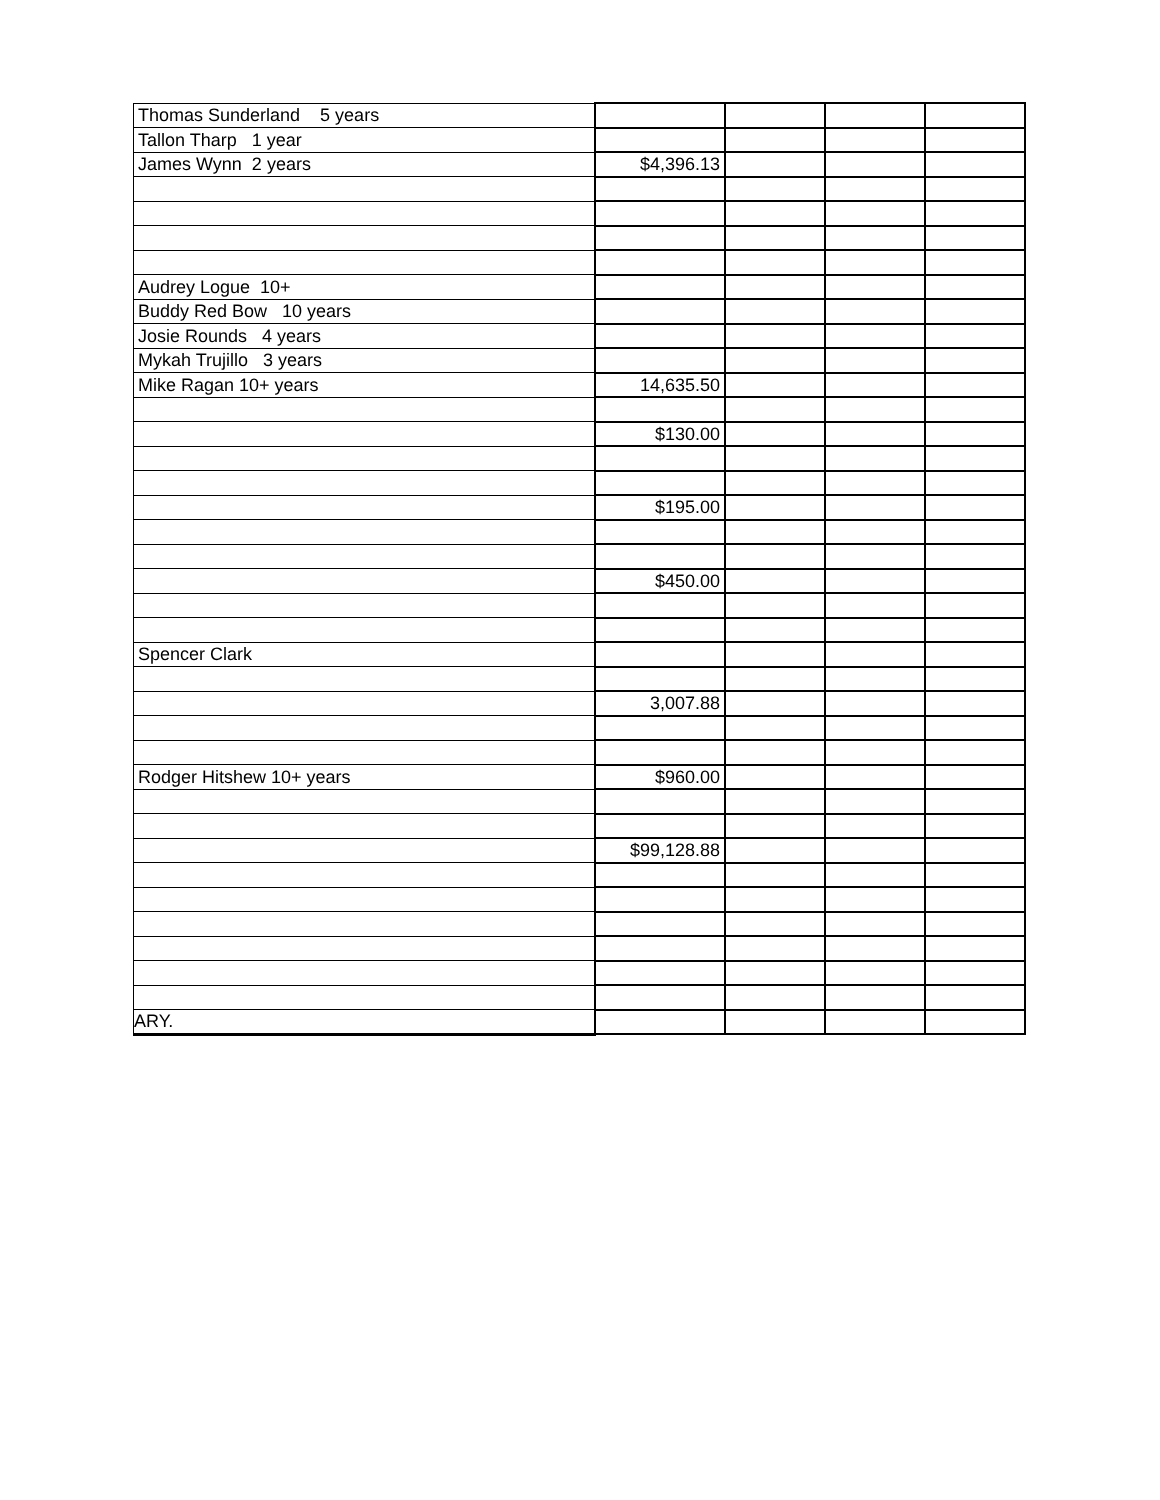| Thomas Sunderland 5 years | | | | |
| Tallon Tharp 1 year | | | | |
| James Wynn 2 years | $4,396.13 | | | |
| Audrey Logue 10+ | | | | |
| Buddy Red Bow 10 years | | | | |
| Josie Rounds 4 years | | | | |
| Mykah Trujillo 3 years | | | | |
| Mike Ragan 10+ years | 14,635.50 | | | |
| | $130.00 | | | |
| | $195.00 | | | |
| | $450.00 | | | |
| Spencer Clark | | | | |
| | 3,007.88 | | | |
| Rodger Hitshew 10+ years | $960.00 | | | |
| | $99,128.88 | | | |
| ARY. | | | | |